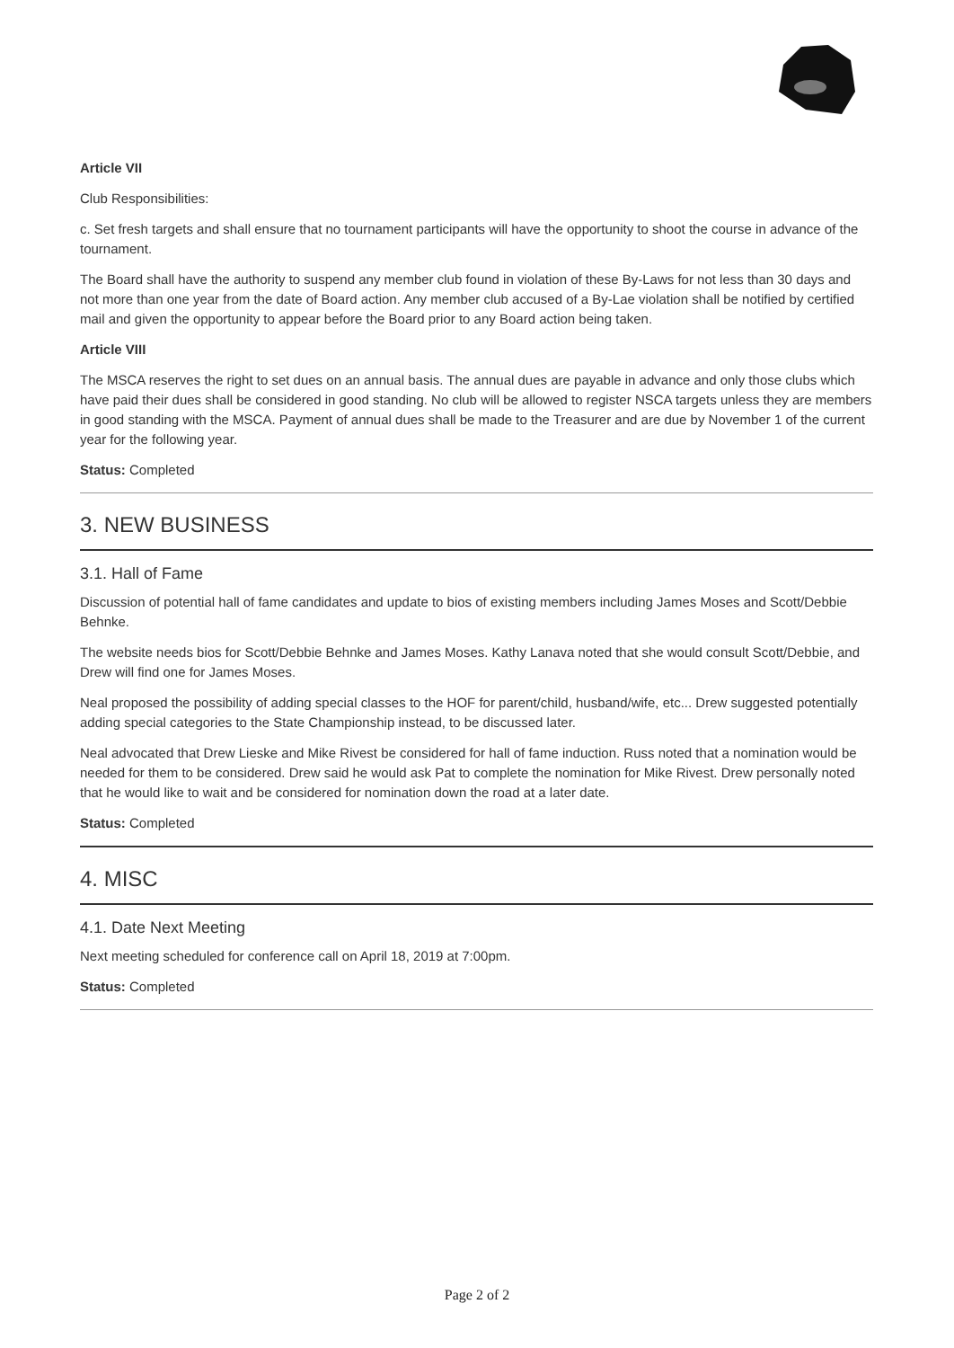Article VII
Club Responsibilities:
c. Set fresh targets and shall ensure that no tournament participants will have the opportunity to shoot the course in advance of the tournament.
The Board shall have the authority to suspend any member club found in violation of these By-Laws for not less than 30 days and not more than one year from the date of Board action. Any member club accused of a By-Lae violation shall be notified by certified mail and given the opportunity to appear before the Board prior to any Board action being taken.
Article VIII
The MSCA reserves the right to set dues on an annual basis. The annual dues are payable in advance and only those clubs which have paid their dues shall be considered in good standing. No club will be allowed to register NSCA targets unless they are members in good standing with the MSCA. Payment of annual dues shall be made to the Treasurer and are due by November 1 of the current year for the following year.
Status: Completed
3. NEW BUSINESS
3.1. Hall of Fame
Discussion of potential hall of fame candidates and update to bios of existing members including James Moses and Scott/Debbie Behnke.
The website needs bios for Scott/Debbie Behnke and James Moses. Kathy Lanava noted that she would consult Scott/Debbie, and Drew will find one for James Moses.
Neal proposed the possibility of adding special classes to the HOF for parent/child, husband/wife, etc... Drew suggested potentially adding special categories to the State Championship instead, to be discussed later.
Neal advocated that Drew Lieske and Mike Rivest be considered for hall of fame induction. Russ noted that a nomination would be needed for them to be considered. Drew said he would ask Pat to complete the nomination for Mike Rivest. Drew personally noted that he would like to wait and be considered for nomination down the road at a later date.
Status: Completed
4. MISC
4.1. Date Next Meeting
Next meeting scheduled for conference call on April 18, 2019 at 7:00pm.
Status: Completed
Page 2 of 2